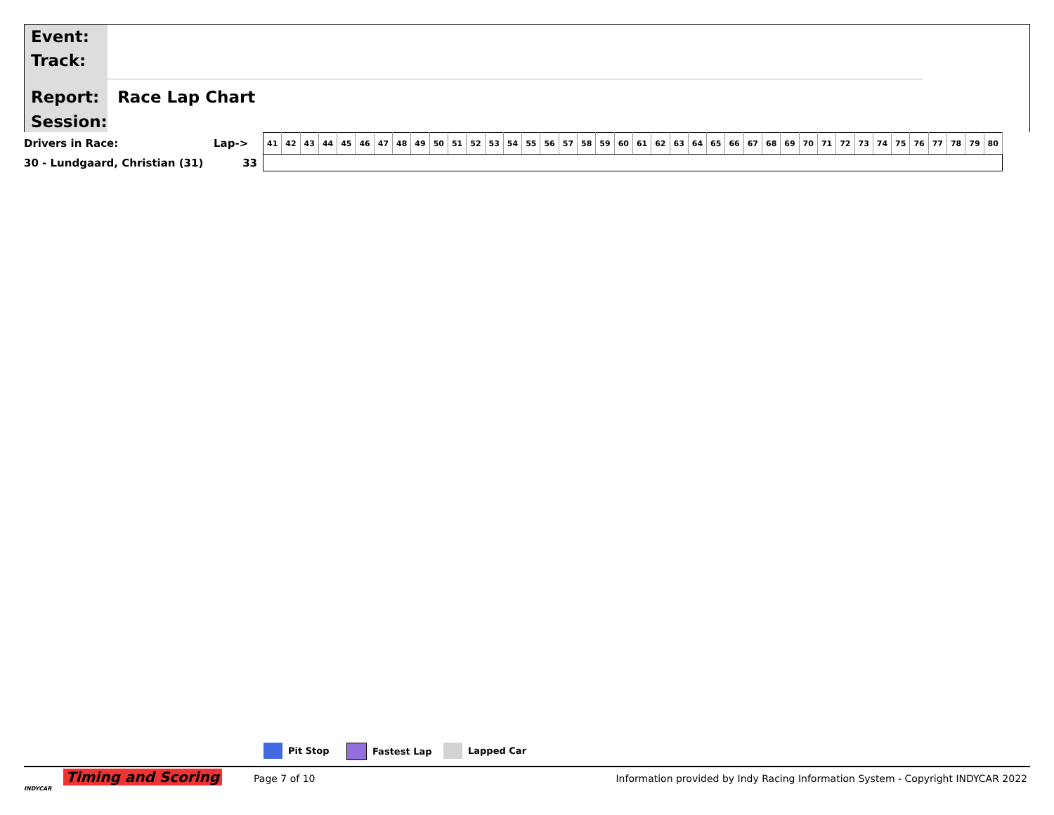Event:
Track:
Report: Race Lap Chart
Session:
| Drivers in Race: | Lap-> | 41 | 42 | 43 | 44 | 45 | 46 | 47 | 48 | 49 | 50 | 51 | 52 | 53 | 54 | 55 | 56 | 57 | 58 | 59 | 60 | 61 | 62 | 63 | 64 | 65 | 66 | 67 | 68 | 69 | 70 | 71 | 72 | 73 | 74 | 75 | 76 | 77 | 78 | 79 | 80 |
| 30 - Lundgaard, Christian (31) | 33 | | | | | | | | | | | | | | | | | | | | | | | | | | | | | | | | | | | | | | | | |
Pit Stop Fastest Lap Lapped Car
Timing and Scoring
INDYCAR
Page 7 of 10 Information provided by Indy Racing Information System - Copyright INDYCAR 2022